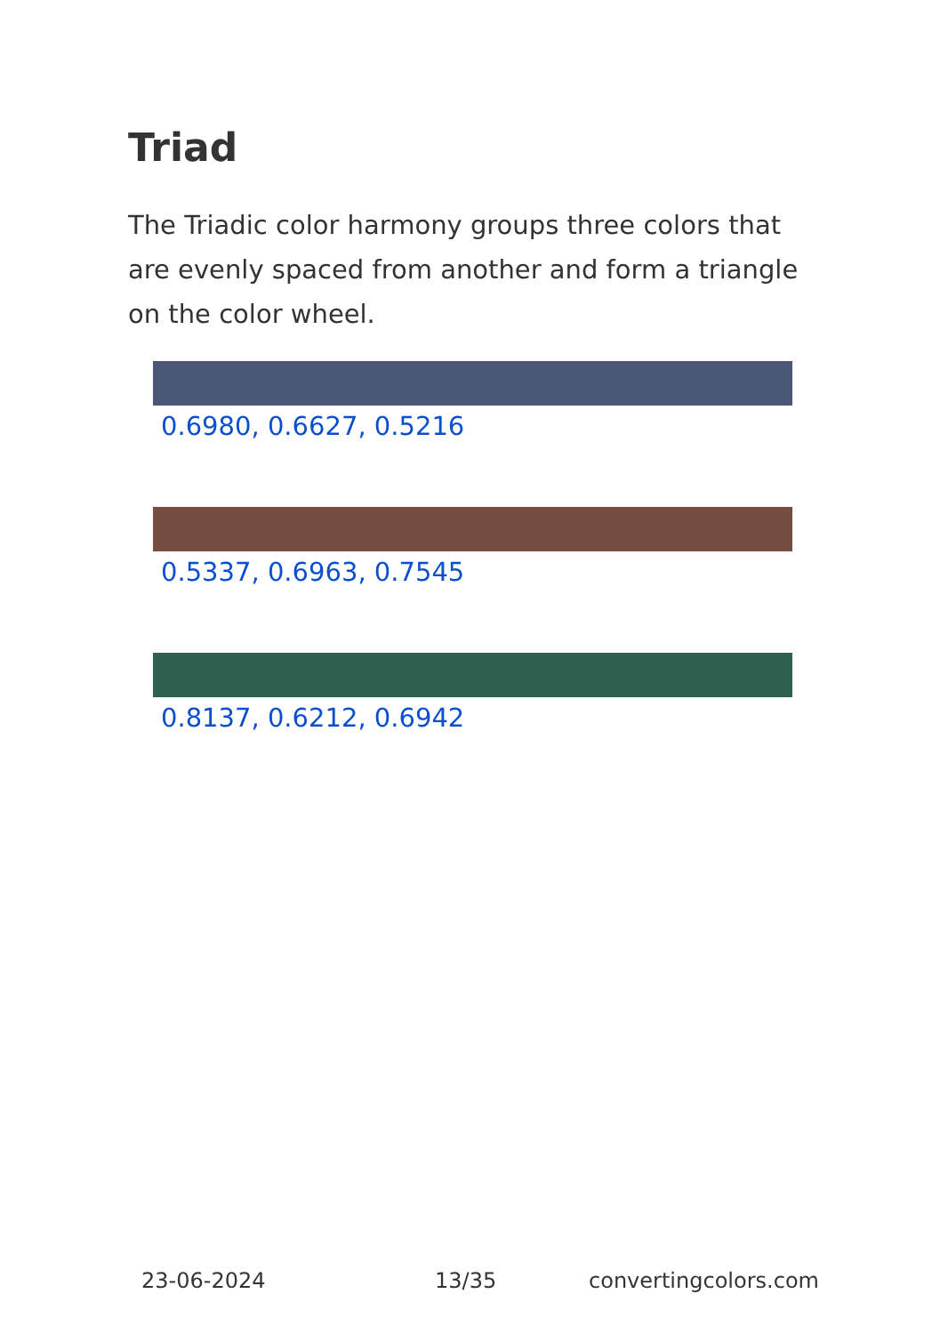Triad
The Triadic color harmony groups three colors that are evenly spaced from another and form a triangle on the color wheel.
0.6980, 0.6627, 0.5216
0.5337, 0.6963, 0.7545
0.8137, 0.6212, 0.6942
23-06-2024 13/35 convertingcolors.com